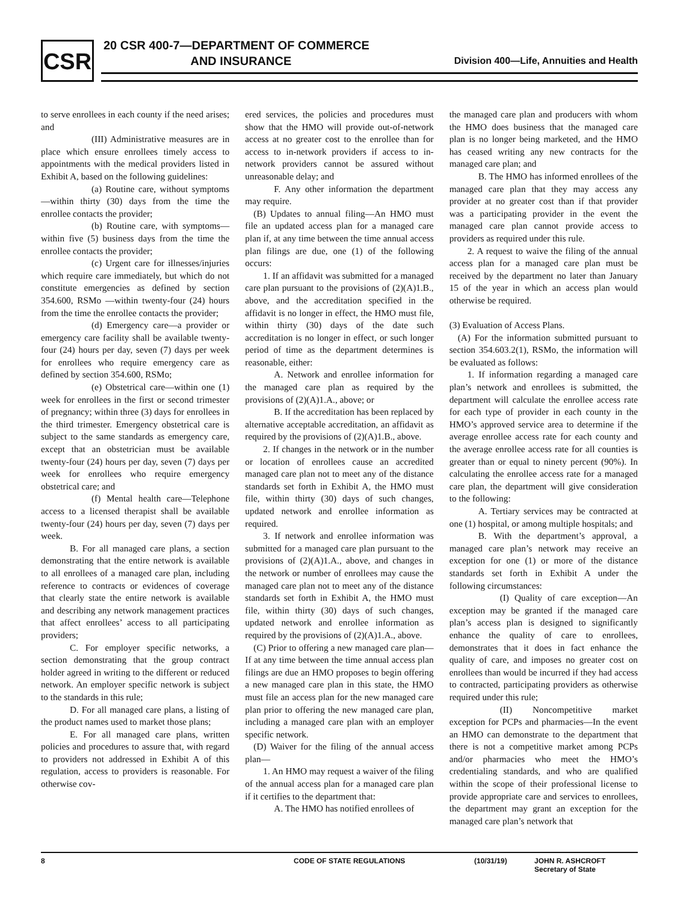CSR
20 CSR 400-7—DEPARTMENT OF COMMERCE
AND INSURANCE
Division 400—Life, Annuities and Health
to serve enrollees in each county if the need arises; and
(III) Administrative measures are in place which ensure enrollees timely access to appointments with the medical providers listed in Exhibit A, based on the following guidelines:
(a) Routine care, without symptoms—within thirty (30) days from the time the enrollee contacts the provider;
(b) Routine care, with symptoms—within five (5) business days from the time the enrollee contacts the provider;
(c) Urgent care for illnesses/injuries which require care immediately, but which do not constitute emergencies as defined by section 354.600, RSMo —within twenty-four (24) hours from the time the enrollee contacts the provider;
(d) Emergency care—a provider or emergency care facility shall be available twenty-four (24) hours per day, seven (7) days per week for enrollees who require emergency care as defined by section 354.600, RSMo;
(e) Obstetrical care—within one (1) week for enrollees in the first or second trimester of pregnancy; within three (3) days for enrollees in the third trimester. Emergency obstetrical care is subject to the same standards as emergency care, except that an obstetrician must be available twenty-four (24) hours per day, seven (7) days per week for enrollees who require emergency obstetrical care; and
(f) Mental health care—Telephone access to a licensed therapist shall be available twenty-four (24) hours per day, seven (7) days per week.
B. For all managed care plans, a section demonstrating that the entire network is available to all enrollees of a managed care plan, including reference to contracts or evidences of coverage that clearly state the entire network is available and describing any network management practices that affect enrollees’ access to all participating providers;
C. For employer specific networks, a section demonstrating that the group contract holder agreed in writing to the different or reduced network. An employer specific network is subject to the standards in this rule;
D. For all managed care plans, a listing of the product names used to market those plans;
E. For all managed care plans, written policies and procedures to assure that, with regard to providers not addressed in Exhibit A of this regulation, access to providers is reasonable. For otherwise cov-
ered services, the policies and procedures must show that the HMO will provide out-of-network access at no greater cost to the enrollee than for access to in-network providers if access to in-network providers cannot be assured without unreasonable delay; and
F. Any other information the department may require.
(B) Updates to annual filing—An HMO must file an updated access plan for a managed care plan if, at any time between the time annual access plan filings are due, one (1) of the following occurs:
1. If an affidavit was submitted for a managed care plan pursuant to the provisions of (2)(A)1.B., above, and the accreditation specified in the affidavit is no longer in effect, the HMO must file, within thirty (30) days of the date such accreditation is no longer in effect, or such longer period of time as the department determines is reasonable, either:
A. Network and enrollee information for the managed care plan as required by the provisions of (2)(A)1.A., above; or
B. If the accreditation has been replaced by alternative acceptable accreditation, an affidavit as required by the provisions of (2)(A)1.B., above.
2. If changes in the network or in the number or location of enrollees cause an accredited managed care plan not to meet any of the distance standards set forth in Exhibit A, the HMO must file, within thirty (30) days of such changes, updated network and enrollee information as required.
3. If network and enrollee information was submitted for a managed care plan pursuant to the provisions of (2)(A)1.A., above, and changes in the network or number of enrollees may cause the managed care plan not to meet any of the distance standards set forth in Exhibit A, the HMO must file, within thirty (30) days of such changes, updated network and enrollee information as required by the provisions of (2)(A)1.A., above.
(C) Prior to offering a new managed care plan—If at any time between the time annual access plan filings are due an HMO proposes to begin offering a new managed care plan in this state, the HMO must file an access plan for the new managed care plan prior to offering the new managed care plan, including a managed care plan with an employer specific network.
(D) Waiver for the filing of the annual access plan—
1. An HMO may request a waiver of the filing of the annual access plan for a managed care plan if it certifies to the department that:
A. The HMO has notified enrollees of
the managed care plan and producers with whom the HMO does business that the managed care plan is no longer being marketed, and the HMO has ceased writing any new contracts for the managed care plan; and
B. The HMO has informed enrollees of the managed care plan that they may access any provider at no greater cost than if that provider was a participating provider in the event the managed care plan cannot provide access to providers as required under this rule.
2. A request to waive the filing of the annual access plan for a managed care plan must be received by the department no later than January 15 of the year in which an access plan would otherwise be required.
(3) Evaluation of Access Plans.
(A) For the information submitted pursuant to section 354.603.2(1), RSMo, the information will be evaluated as follows:
1. If information regarding a managed care plan’s network and enrollees is submitted, the department will calculate the enrollee access rate for each type of provider in each county in the HMO’s approved service area to determine if the average enrollee access rate for each county and the average enrollee access rate for all counties is greater than or equal to ninety percent (90%). In calculating the enrollee access rate for a managed care plan, the department will give consideration to the following:
A. Tertiary services may be contracted at one (1) hospital, or among multiple hospitals; and
B. With the department’s approval, a managed care plan’s network may receive an exception for one (1) or more of the distance standards set forth in Exhibit A under the following circumstances:
(I) Quality of care exception—An exception may be granted if the managed care plan’s access plan is designed to significantly enhance the quality of care to enrollees, demonstrates that it does in fact enhance the quality of care, and imposes no greater cost on enrollees than would be incurred if they had access to contracted, participating providers as otherwise required under this rule;
(II) Noncompetitive market exception for PCPs and pharmacies—In the event an HMO can demonstrate to the department that there is not a competitive market among PCPs and/or pharmacies who meet the HMO’s credentialing standards, and who are qualified within the scope of their professional license to provide appropriate care and services to enrollees, the department may grant an exception for the managed care plan’s network that
8 CODE OF STATE REGULATIONS (10/31/19) JOHN R. ASHCROFT
Secretary of State